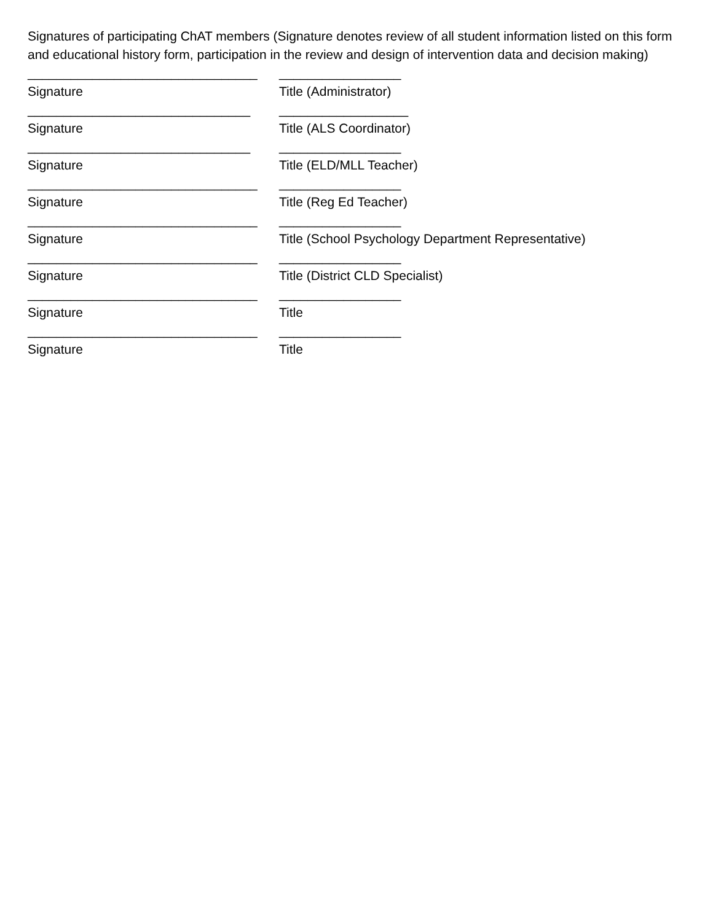Signatures of participating ChAT members (Signature denotes review of all student information listed on this form and educational history form, participation in the review and design of intervention data and decision making)
________________________________ _________________
Signature Title (Administrator)
_______________________________ __________________
Signature Title (ALS Coordinator)
_______________________________ _________________
Signature Title (ELD/MLL Teacher)
________________________________ _________________
Signature Title (Reg Ed Teacher)
________________________________ _________________
Signature Title (School Psychology Department Representative)
________________________________ _________________
Signature Title (District CLD Specialist)
________________________________ _________________
Signature Title
________________________________ _________________
Signature Title